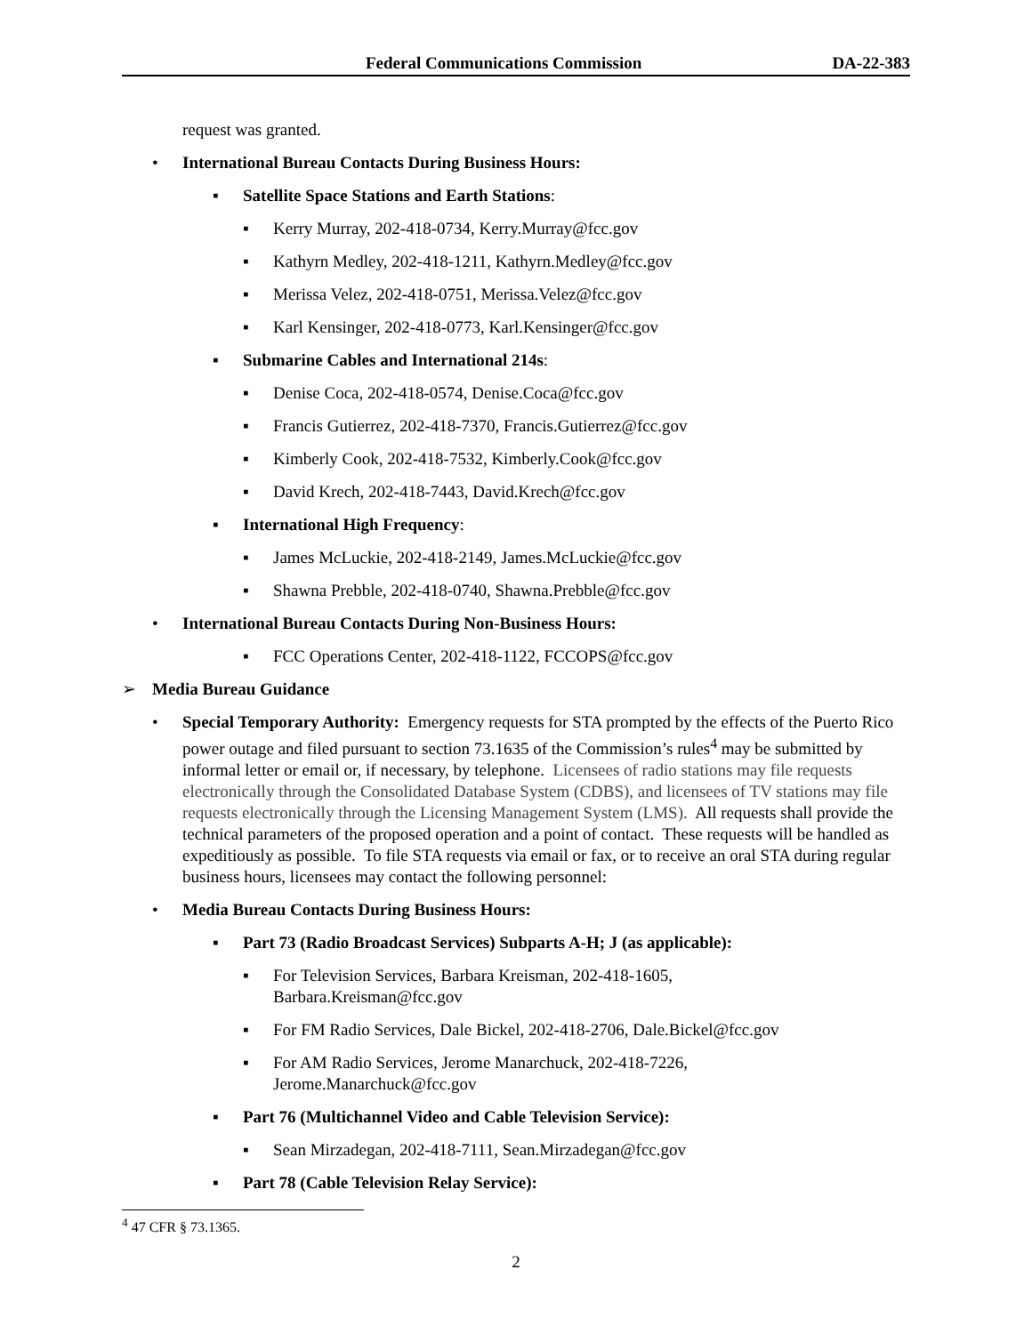Federal Communications Commission DA-22-383
request was granted.
• International Bureau Contacts During Business Hours:
▪ Satellite Space Stations and Earth Stations:
▪ Kerry Murray, 202-418-0734, Kerry.Murray@fcc.gov
▪ Kathyrn Medley, 202-418-1211, Kathyrn.Medley@fcc.gov
▪ Merissa Velez, 202-418-0751, Merissa.Velez@fcc.gov
▪ Karl Kensinger, 202-418-0773, Karl.Kensinger@fcc.gov
▪ Submarine Cables and International 214s:
▪ Denise Coca, 202-418-0574, Denise.Coca@fcc.gov
▪ Francis Gutierrez, 202-418-7370, Francis.Gutierrez@fcc.gov
▪ Kimberly Cook, 202-418-7532, Kimberly.Cook@fcc.gov
▪ David Krech, 202-418-7443, David.Krech@fcc.gov
▪ International High Frequency:
▪ James McLuckie, 202-418-2149, James.McLuckie@fcc.gov
▪ Shawna Prebble, 202-418-0740, Shawna.Prebble@fcc.gov
• International Bureau Contacts During Non-Business Hours:
▪ FCC Operations Center, 202-418-1122, FCCOPS@fcc.gov
➢ Media Bureau Guidance
• Special Temporary Authority: Emergency requests for STA prompted by the effects of the Puerto Rico power outage and filed pursuant to section 73.1635 of the Commission’s rules<sup>4</sup> may be submitted by informal letter or email or, if necessary, by telephone. Licensees of radio stations may file requests electronically through the Consolidated Database System (CDBS), and licensees of TV stations may file requests electronically through the Licensing Management System (LMS). All requests shall provide the technical parameters of the proposed operation and a point of contact. These requests will be handled as expeditiously as possible. To file STA requests via email or fax, or to receive an oral STA during regular business hours, licensees may contact the following personnel:
• Media Bureau Contacts During Business Hours:
▪ Part 73 (Radio Broadcast Services) Subparts A-H; J (as applicable):
▪ For Television Services, Barbara Kreisman, 202-418-1605,
Barbara.Kreisman@fcc.gov
▪ For FM Radio Services, Dale Bickel, 202-418-2706, Dale.Bickel@fcc.gov
▪ For AM Radio Services, Jerome Manarchuck, 202-418-7226,
Jerome.Manarchuck@fcc.gov
▪ Part 76 (Multichannel Video and Cable Television Service):
▪ Sean Mirzadegan, 202-418-7111, Sean.Mirzadegan@fcc.gov
▪ Part 78 (Cable Television Relay Service):
<sup>4</sup> 47 CFR § 73.1365.
2